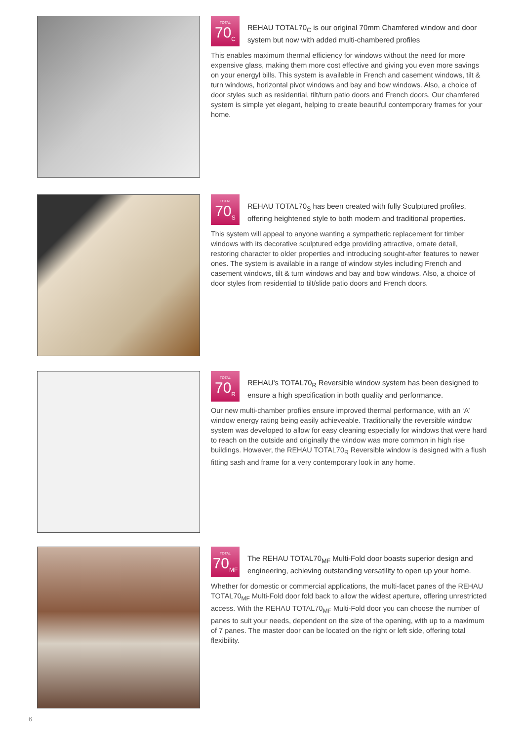TOTAL
70<sub>C</sub>
REHAU TOTAL70<sub>C</sub> is our original 70mm Chamfered window and door system but now with added multi-chambered profiles
This enables maximum thermal efficiency for windows without the need for more expensive glass, making them more cost effective and giving you even more savings on your energyl bills. This system is available in French and casement windows, tilt & turn windows, horizontal pivot windows and bay and bow windows. Also, a choice of door styles such as residential, tilt/turn patio doors and French doors. Our chamfered system is simple yet elegant, helping to create beautiful contemporary frames for your home.
TOTAL
70<sub>S</sub>
REHAU TOTAL70<sub>S</sub> has been created with fully Sculptured profiles, offering heightened style to both modern and traditional properties.
This system will appeal to anyone wanting a sympathetic replacement for timber windows with its decorative sculptured edge providing attractive, ornate detail, restoring character to older properties and introducing sought-after features to newer ones. The system is available in a range of window styles including French and casement windows, tilt & turn windows and bay and bow windows. Also, a choice of door styles from residential to tilt/slide patio doors and French doors.
TOTAL
70<sub>R</sub>
REHAU’s TOTAL70<sub>R</sub> Reversible window system has been designed to ensure a high specification in both quality and performance.
Our new multi-chamber profiles ensure improved thermal performance, with an ‘A’ window energy rating being easily achieveable. Traditionally the reversible window system was developed to allow for easy cleaning especially for windows that were hard to reach on the outside and originally the window was more common in high rise buildings. However, the REHAU TOTAL70<sub>R</sub> Reversible window is designed with a flush fitting sash and frame for a very contemporary look in any home.
TOTAL
70<sub>MF</sub>
The REHAU TOTAL70<sub>MF</sub> Multi-Fold door boasts superior design and engineering, achieving outstanding versatility to open up your home.
Whether for domestic or commercial applications, the multi-facet panes of the REHAU TOTAL70<sub>MF</sub> Multi-Fold door fold back to allow the widest aperture, offering unrestricted access. With the REHAU TOTAL70<sub>MF</sub> Multi-Fold door you can choose the number of panes to suit your needs, dependent on the size of the opening, with up to a maximum of 7 panes. The master door can be located on the right or left side, offering total flexibility.
6